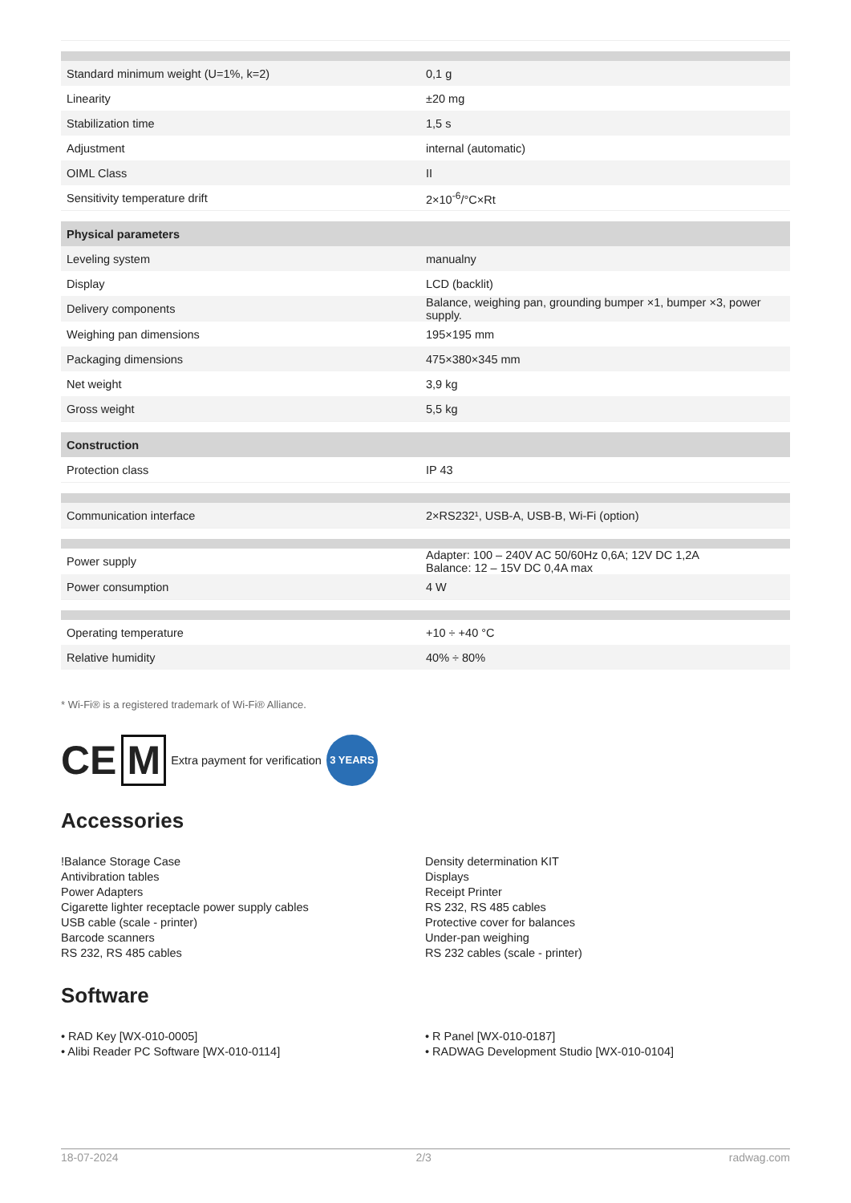| Standard minimum weight (U=1%, k=2) | 0,1 g |
| Linearity | ±20 mg |
| Stabilization time | 1,5 s |
| Adjustment | internal (automatic) |
| OIML Class | II |
| Sensitivity temperature drift | 2×10<sup>-6</sup>/°C×Rt |
| Physical parameters | |
| Leveling system | manualny |
| Display | LCD (backlit) |
| Delivery components | Balance, weighing pan, grounding bumper ×1, bumper ×3, power supply. |
| Weighing pan dimensions | 195×195 mm |
| Packaging dimensions | 475×380×345 mm |
| Net weight | 3,9 kg |
| Gross weight | 5,5 kg |
| Construction | |
| Protection class | IP 43 |
| Communication interface | 2×RS232¹, USB-A, USB-B, Wi-Fi (option) |
| Power supply | Adapter: 100 – 240V AC 50/60Hz 0,6A; 12V DC 1,2A Balance: 12 – 15V DC 0,4A max |
| Power consumption | 4 W |
| Operating temperature | +10 ÷ +40 °C |
| Relative humidity | 40% ÷ 80% |
* Wi-Fi® is a registered trademark of Wi-Fi® Alliance.
CE M Extra payment for verification 3 YEARS
Accessories
!Balance Storage Case
Antivibration tables
Power Adapters
Cigarette lighter receptacle power supply cables
USB cable (scale - printer)
Barcode scanners
RS 232, RS 485 cables
Density determination KIT
Displays
Receipt Printer
RS 232, RS 485 cables
Protective cover for balances
Under-pan weighing
RS 232 cables (scale - printer)
Software
• RAD Key [WX-010-0005]
• Alibi Reader PC Software [WX-010-0114]
• R Panel [WX-010-0187]
• RADWAG Development Studio [WX-010-0104]
18-07-2024 2/3 radwag.com